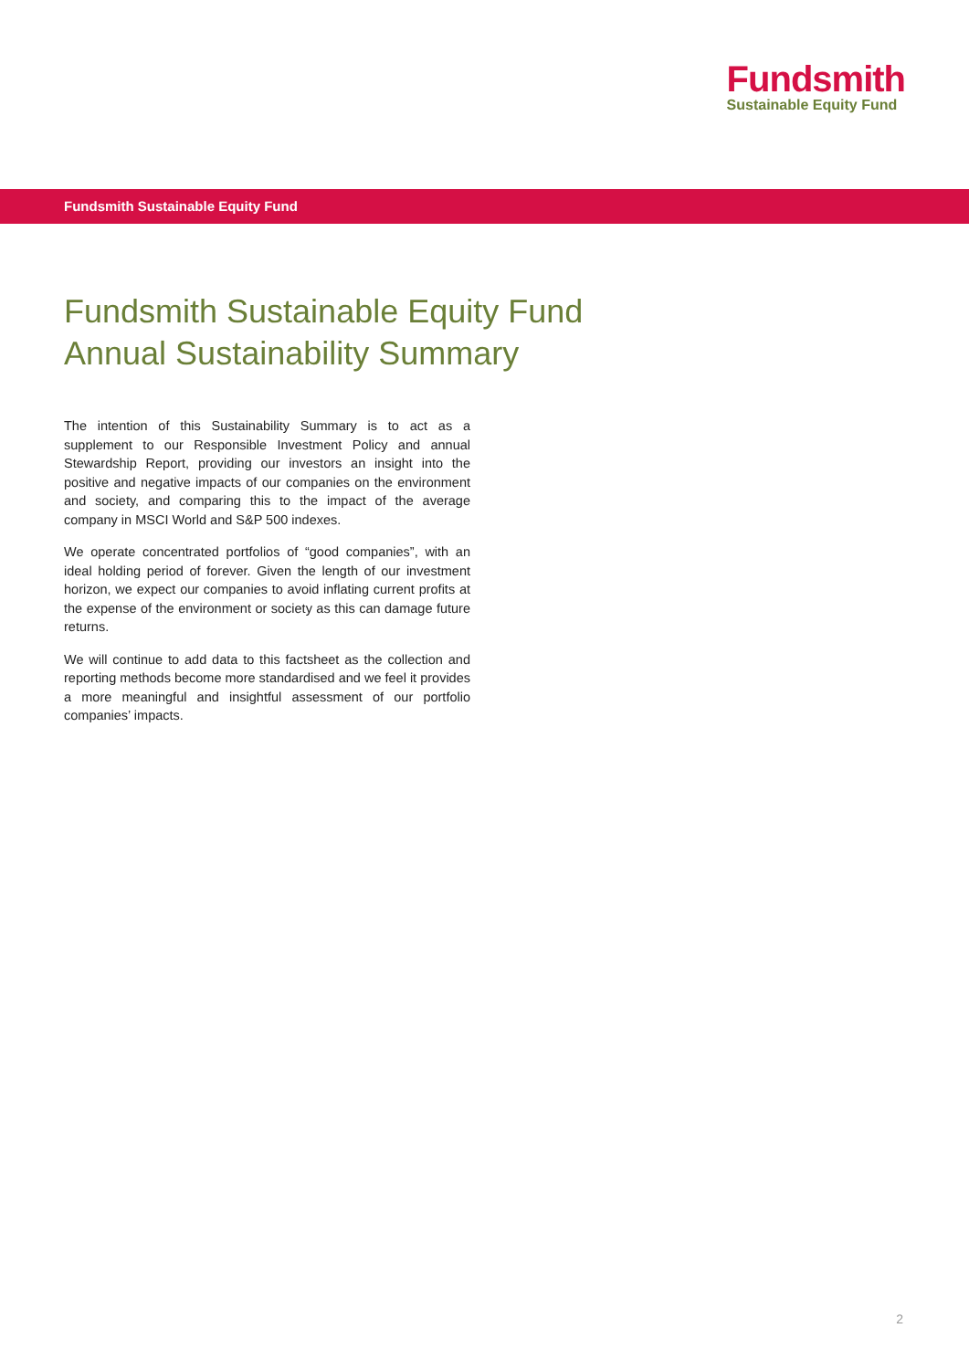Fundsmith
Sustainable Equity Fund
Fundsmith Sustainable Equity Fund
Fundsmith Sustainable Equity Fund
Annual Sustainability Summary
The intention of this Sustainability Summary is to act as a supplement to our Responsible Investment Policy and annual Stewardship Report, providing our investors an insight into the positive and negative impacts of our companies on the environment and society, and comparing this to the impact of the average company in MSCI World and S&P 500 indexes.
We operate concentrated portfolios of “good companies”, with an ideal holding period of forever. Given the length of our investment horizon, we expect our companies to avoid inflating current profits at the expense of the environment or society as this can damage future returns.
We will continue to add data to this factsheet as the collection and reporting methods become more standardised and we feel it provides a more meaningful and insightful assessment of our portfolio companies’ impacts.
2